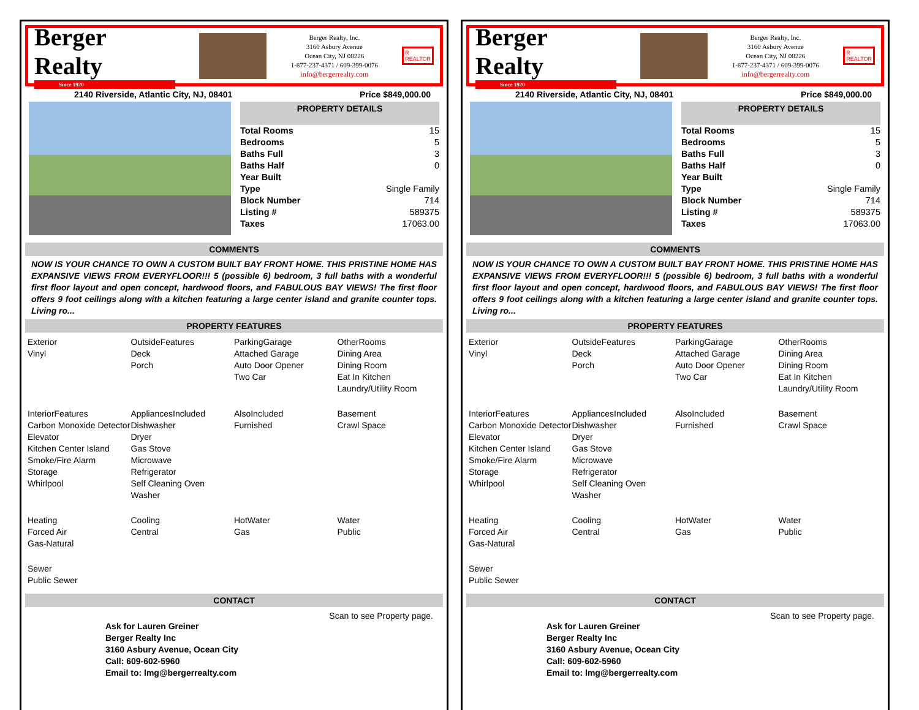Berger Realty
Since 1920
Berger Realty, Inc.
3160 Asbury Avenue
Ocean City, NJ 08226
1-877-237-4371 / 609-399-0076
info@bergerrealty.com
R
REALTOR
2140 Riverside, Atlantic City, NJ, 08401 Price $849,000.00
PROPERTY DETAILS
| Total Rooms | 15 |
| Bedrooms | 5 |
| Baths Full | 3 |
| Baths Half | 0 |
| Year Built | |
| Type | Single Family |
| Block Number | 714 |
| Listing # | 589375 |
| Taxes | 17063.00 |
COMMENTS
NOW IS YOUR CHANCE TO OWN A CUSTOM BUILT BAY FRONT HOME. THIS PRISTINE HOME HAS EXPANSIVE VIEWS FROM EVERYFLOOR!!! 5 (possible 6) bedroom, 3 full baths with a wonderful first floor layout and open concept, hardwood floors, and FABULOUS BAY VIEWS! The first floor offers 9 foot ceilings along with a kitchen featuring a large center island and granite counter tops. Living ro...
PROPERTY FEATURES
Exterior
Vinyl
OutsideFeatures
Deck
Porch
ParkingGarage
Attached Garage
Auto Door Opener
Two Car
OtherRooms
Dining Area
Dining Room
Eat In Kitchen
Laundry/Utility Room
InteriorFeatures
Carbon Monoxide Detector
Elevator
Kitchen Center Island
Smoke/Fire Alarm
Storage
Whirlpool
AppliancesIncluded
Dishwasher
Dryer
Gas Stove
Microwave
Refrigerator
Self Cleaning Oven
Washer
AlsoIncluded
Furnished
Basement
Crawl Space
Heating
Forced Air
Gas-Natural
Cooling
Central
HotWater
Gas
Water
Public
Sewer
Public Sewer
CONTACT
Scan to see Property page.
Ask for Lauren Greiner
Berger Realty Inc
3160 Asbury Avenue, Ocean City
Call: 609-602-5960
Email to: lmg@bergerrealty.com
Berger Realty
Since 1920
Berger Realty, Inc.
3160 Asbury Avenue
Ocean City, NJ 08226
1-877-237-4371 / 609-399-0076
info@bergerrealty.com
R
REALTOR
2140 Riverside, Atlantic City, NJ, 08401 Price $849,000.00
PROPERTY DETAILS
| Total Rooms | 15 |
| Bedrooms | 5 |
| Baths Full | 3 |
| Baths Half | 0 |
| Year Built | |
| Type | Single Family |
| Block Number | 714 |
| Listing # | 589375 |
| Taxes | 17063.00 |
COMMENTS
NOW IS YOUR CHANCE TO OWN A CUSTOM BUILT BAY FRONT HOME. THIS PRISTINE HOME HAS EXPANSIVE VIEWS FROM EVERYFLOOR!!! 5 (possible 6) bedroom, 3 full baths with a wonderful first floor layout and open concept, hardwood floors, and FABULOUS BAY VIEWS! The first floor offers 9 foot ceilings along with a kitchen featuring a large center island and granite counter tops. Living ro...
PROPERTY FEATURES
Exterior
Vinyl
OutsideFeatures
Deck
Porch
ParkingGarage
Attached Garage
Auto Door Opener
Two Car
OtherRooms
Dining Area
Dining Room
Eat In Kitchen
Laundry/Utility Room
InteriorFeatures
Carbon Monoxide Detector
Elevator
Kitchen Center Island
Smoke/Fire Alarm
Storage
Whirlpool
AppliancesIncluded
Dishwasher
Dryer
Gas Stove
Microwave
Refrigerator
Self Cleaning Oven
Washer
AlsoIncluded
Furnished
Basement
Crawl Space
Heating
Forced Air
Gas-Natural
Cooling
Central
HotWater
Gas
Water
Public
Sewer
Public Sewer
CONTACT
Scan to see Property page.
Ask for Lauren Greiner
Berger Realty Inc
3160 Asbury Avenue, Ocean City
Call: 609-602-5960
Email to: lmg@bergerrealty.com